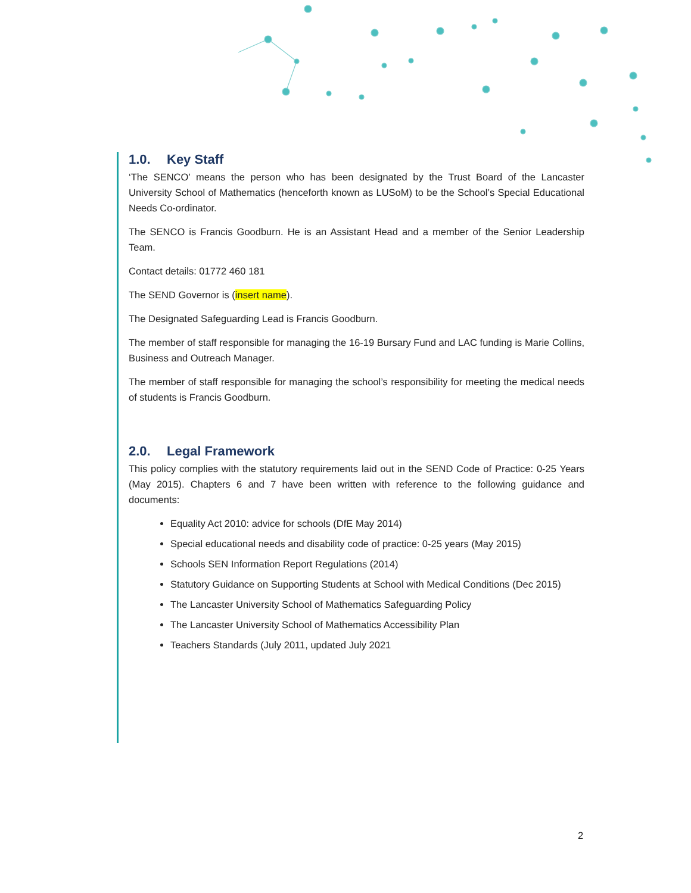1.0. Key Staff
‘The SENCO’ means the person who has been designated by the Trust Board of the Lancaster University School of Mathematics (henceforth known as LUSoM) to be the School’s Special Educational Needs Co-ordinator.
The SENCO is Francis Goodburn. He is an Assistant Head and a member of the Senior Leadership Team.
Contact details: 01772 460 181
The SEND Governor is (insert name).
The Designated Safeguarding Lead is Francis Goodburn.
The member of staff responsible for managing the 16-19 Bursary Fund and LAC funding is Marie Collins, Business and Outreach Manager.
The member of staff responsible for managing the school’s responsibility for meeting the medical needs of students is Francis Goodburn.
2.0. Legal Framework
This policy complies with the statutory requirements laid out in the SEND Code of Practice: 0-25 Years (May 2015). Chapters 6 and 7 have been written with reference to the following guidance and documents:
Equality Act 2010: advice for schools (DfE May 2014)
Special educational needs and disability code of practice: 0-25 years (May 2015)
Schools SEN Information Report Regulations (2014)
Statutory Guidance on Supporting Students at School with Medical Conditions (Dec 2015)
The Lancaster University School of Mathematics Safeguarding Policy
The Lancaster University School of Mathematics Accessibility Plan
Teachers Standards (July 2011, updated July 2021
2